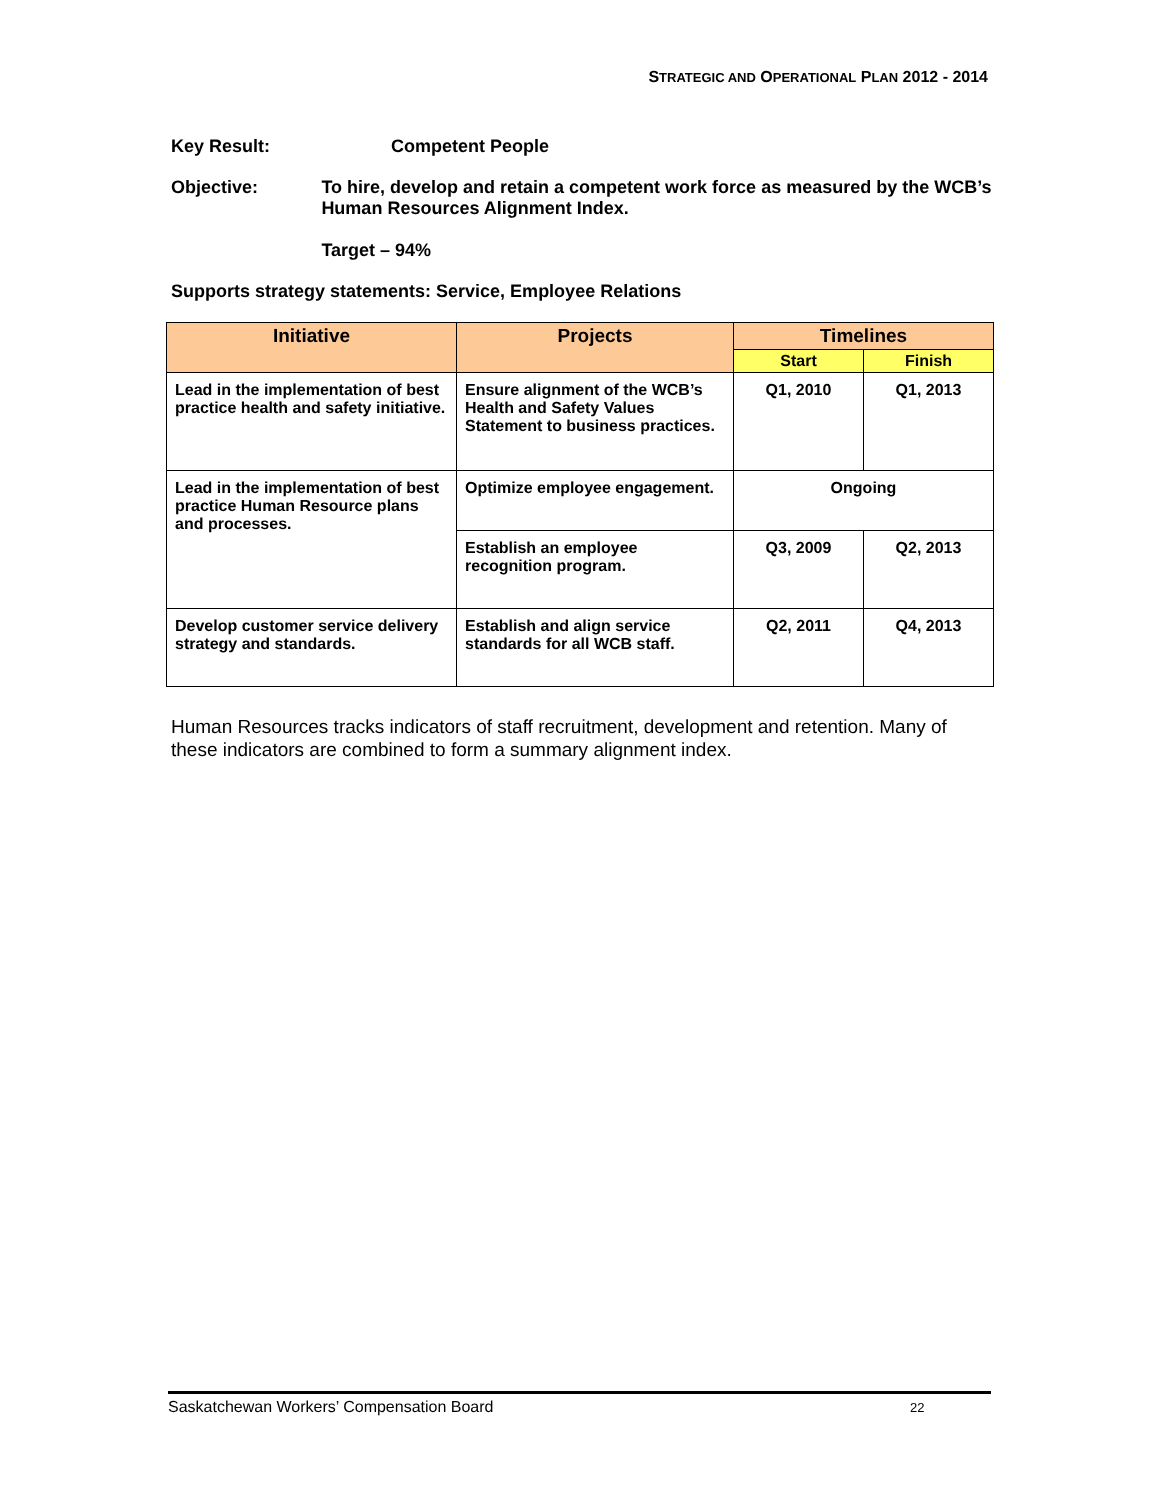STRATEGIC AND OPERATIONAL PLAN 2012 - 2014
Key Result: Competent People
Objective: To hire, develop and retain a competent work force as measured by the WCB’s Human Resources Alignment Index.
Target – 94%
Supports strategy statements: Service, Employee Relations
| Initiative | Projects | Timelines | |
| --- | --- | --- | --- |
| | | Start | Finish |
| Lead in the implementation of best practice health and safety initiative. | Ensure alignment of the WCB’s Health and Safety Values Statement to business practices. | Q1, 2010 | Q1, 2013 |
| Lead in the implementation of best practice Human Resource plans and processes. | Optimize employee engagement. | Ongoing | |
| | Establish an employee recognition program. | Q3, 2009 | Q2, 2013 |
| Develop customer service delivery strategy and standards. | Establish and align service standards for all WCB staff. | Q2, 2011 | Q4, 2013 |
Human Resources tracks indicators of staff recruitment, development and retention. Many of these indicators are combined to form a summary alignment index.
Saskatchewan Workers’ Compensation Board 22